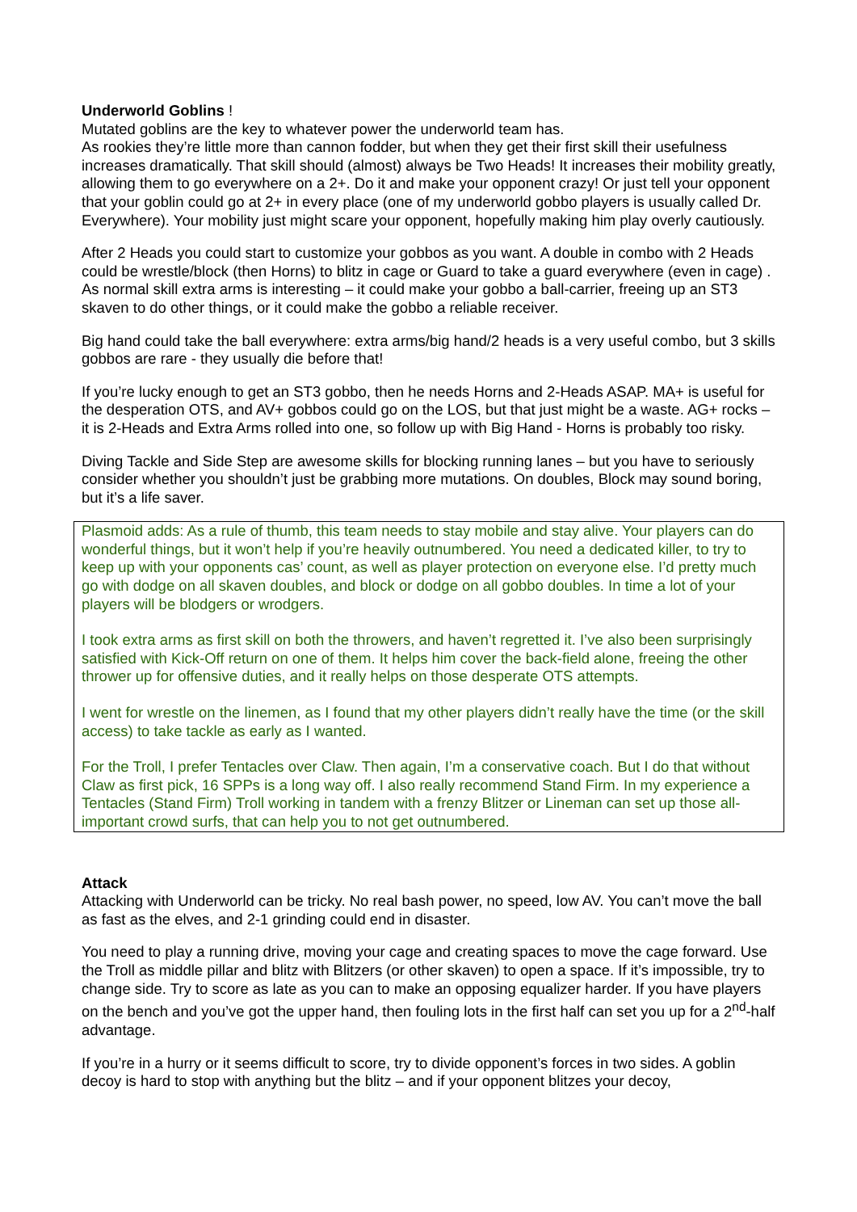Underworld Goblins !
Mutated goblins are the key to whatever power the underworld team has.
As rookies they’re little more than cannon fodder, but when they get their first skill their usefulness increases dramatically. That skill should (almost) always be Two Heads! It increases their mobility greatly, allowing them to go everywhere on a 2+. Do it and make your opponent crazy! Or just tell your opponent that your goblin could go at 2+ in every place (one of my underworld gobbo players is usually called Dr. Everywhere). Your mobility just might scare your opponent, hopefully making him play overly cautiously.
After 2 Heads you could start to customize your gobbos as you want. A double in combo with 2 Heads could be wrestle/block (then Horns) to blitz in cage or Guard to take a guard everywhere (even in cage) . As normal skill extra arms is interesting – it could make your gobbo a ball-carrier, freeing up an ST3 skaven to do other things, or it could make the gobbo a reliable receiver.
Big hand could take the ball everywhere: extra arms/big hand/2 heads is a very useful combo, but 3 skills gobbos are rare - they usually die before that!
If you’re lucky enough to get an ST3 gobbo, then he needs Horns and 2-Heads ASAP. MA+ is useful for the desperation OTS, and AV+ gobbos could go on the LOS, but that just might be a waste. AG+ rocks – it is 2-Heads and Extra Arms rolled into one, so follow up with Big Hand - Horns is probably too risky.
Diving Tackle and Side Step are awesome skills for blocking running lanes – but you have to seriously consider whether you shouldn’t just be grabbing more mutations. On doubles, Block may sound boring, but it’s a life saver.
Plasmoid adds: As a rule of thumb, this team needs to stay mobile and stay alive. Your players can do wonderful things, but it won’t help if you’re heavily outnumbered. You need a dedicated killer, to try to keep up with your opponents cas’ count, as well as player protection on everyone else. I’d pretty much go with dodge on all skaven doubles, and block or dodge on all gobbo doubles. In time a lot of your players will be blodgers or wrodgers.
I took extra arms as first skill on both the throwers, and haven’t regretted it. I’ve also been surprisingly satisfied with Kick-Off return on one of them. It helps him cover the back-field alone, freeing the other thrower up for offensive duties, and it really helps on those desperate OTS attempts.
I went for wrestle on the linemen, as I found that my other players didn’t really have the time (or the skill access) to take tackle as early as I wanted.
For the Troll, I prefer Tentacles over Claw. Then again, I’m a conservative coach. But I do that without Claw as first pick, 16 SPPs is a long way off. I also really recommend Stand Firm. In my experience a Tentacles (Stand Firm) Troll working in tandem with a frenzy Blitzer or Lineman can set up those all-important crowd surfs, that can help you to not get outnumbered.
Attack
Attacking with Underworld can be tricky. No real bash power, no speed, low AV. You can’t move the ball as fast as the elves, and 2-1 grinding could end in disaster.
You need to play a running drive, moving your cage and creating spaces to move the cage forward. Use the Troll as middle pillar and blitz with Blitzers (or other skaven) to open a space. If it’s impossible, try to change side. Try to score as late as you can to make an opposing equalizer harder. If you have players on the bench and you’ve got the upper hand, then fouling lots in the first half can set you up for a 2<sup>nd</sup>-half advantage.
If you’re in a hurry or it seems difficult to score, try to divide opponent’s forces in two sides. A goblin decoy is hard to stop with anything but the blitz – and if your opponent blitzes your decoy,